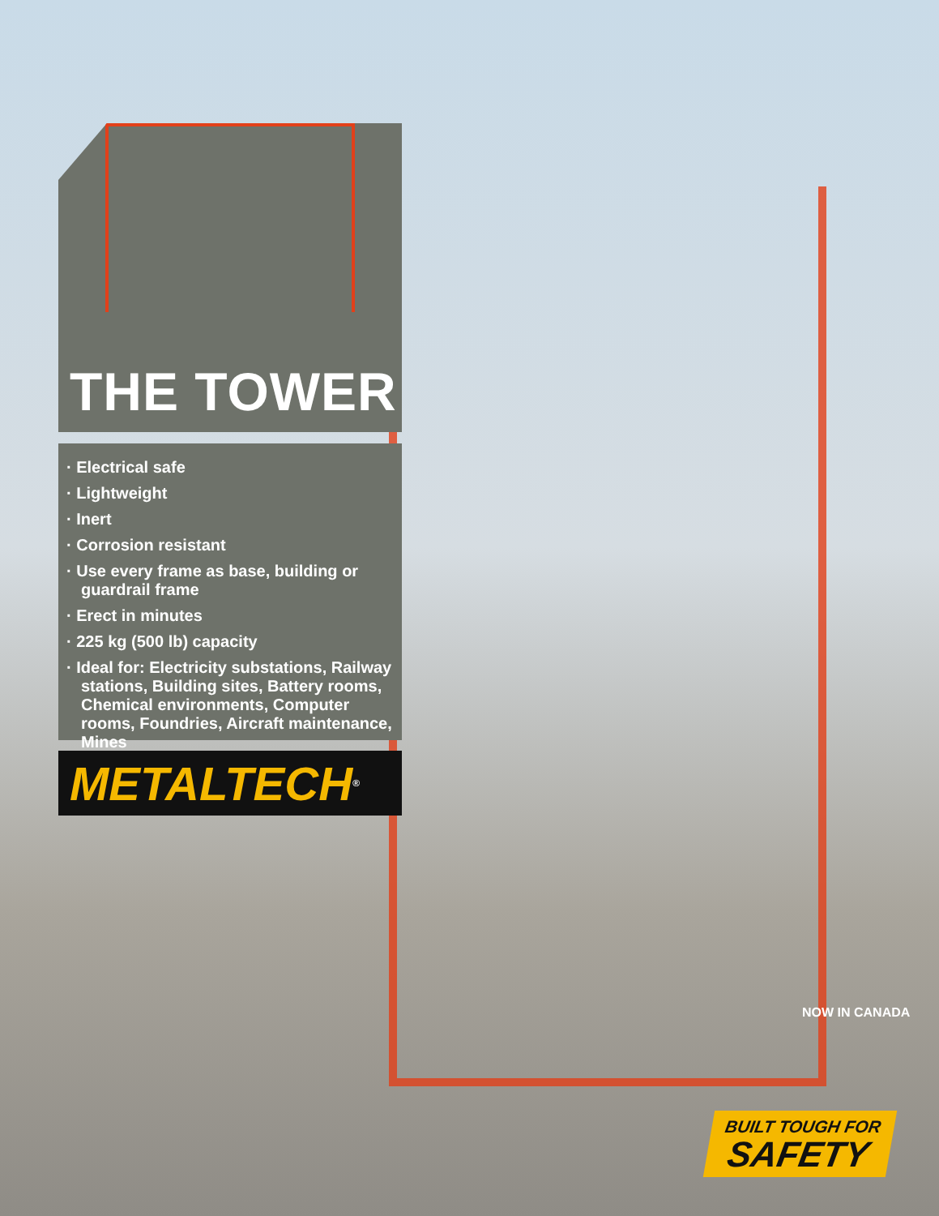THE TOWER
· Electrical safe
· Lightweight
· Inert
· Corrosion resistant
· Use every frame as base, building or guardrail frame
· Erect in minutes
· 225 kg (500 lb) capacity
· Ideal for: Electricity substations, Railway stations, Building sites, Battery rooms, Chemical environments, Computer rooms, Foundries, Aircraft maintenance, Mines
METALTECH <sup>®</sup>
NOW IN CANADA
BUILT TOUGH FOR
SAFETY